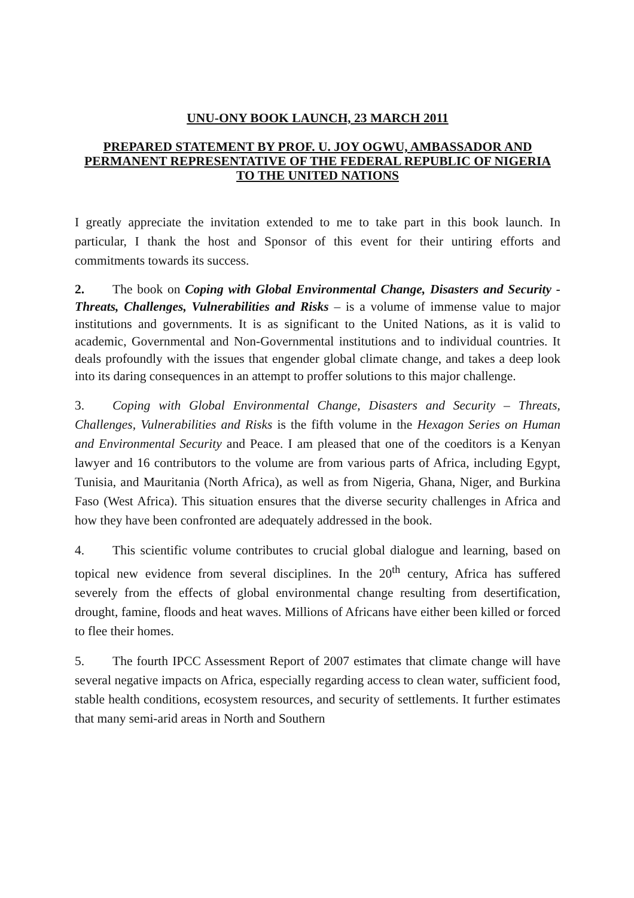UNU-ONY BOOK LAUNCH, 23 MARCH 2011
PREPARED STATEMENT BY PROF. U. JOY OGWU, AMBASSADOR AND PERMANENT REPRESENTATIVE OF THE FEDERAL REPUBLIC OF NIGERIA TO THE UNITED NATIONS
I greatly appreciate the invitation extended to me to take part in this book launch. In particular, I thank the host and Sponsor of this event for their untiring efforts and commitments towards its success.
2. The book on Coping with Global Environmental Change, Disasters and Security - Threats, Challenges, Vulnerabilities and Risks – is a volume of immense value to major institutions and governments. It is as significant to the United Nations, as it is valid to academic, Governmental and Non-Governmental institutions and to individual countries. It deals profoundly with the issues that engender global climate change, and takes a deep look into its daring consequences in an attempt to proffer solutions to this major challenge.
3. Coping with Global Environmental Change, Disasters and Security – Threats, Challenges, Vulnerabilities and Risks is the fifth volume in the Hexagon Series on Human and Environmental Security and Peace. I am pleased that one of the coeditors is a Kenyan lawyer and 16 contributors to the volume are from various parts of Africa, including Egypt, Tunisia, and Mauritania (North Africa), as well as from Nigeria, Ghana, Niger, and Burkina Faso (West Africa). This situation ensures that the diverse security challenges in Africa and how they have been confronted are adequately addressed in the book.
4. This scientific volume contributes to crucial global dialogue and learning, based on topical new evidence from several disciplines. In the 20<sup>th</sup> century, Africa has suffered severely from the effects of global environmental change resulting from desertification, drought, famine, floods and heat waves. Millions of Africans have either been killed or forced to flee their homes.
5. The fourth IPCC Assessment Report of 2007 estimates that climate change will have several negative impacts on Africa, especially regarding access to clean water, sufficient food, stable health conditions, ecosystem resources, and security of settlements. It further estimates that many semi-arid areas in North and Southern